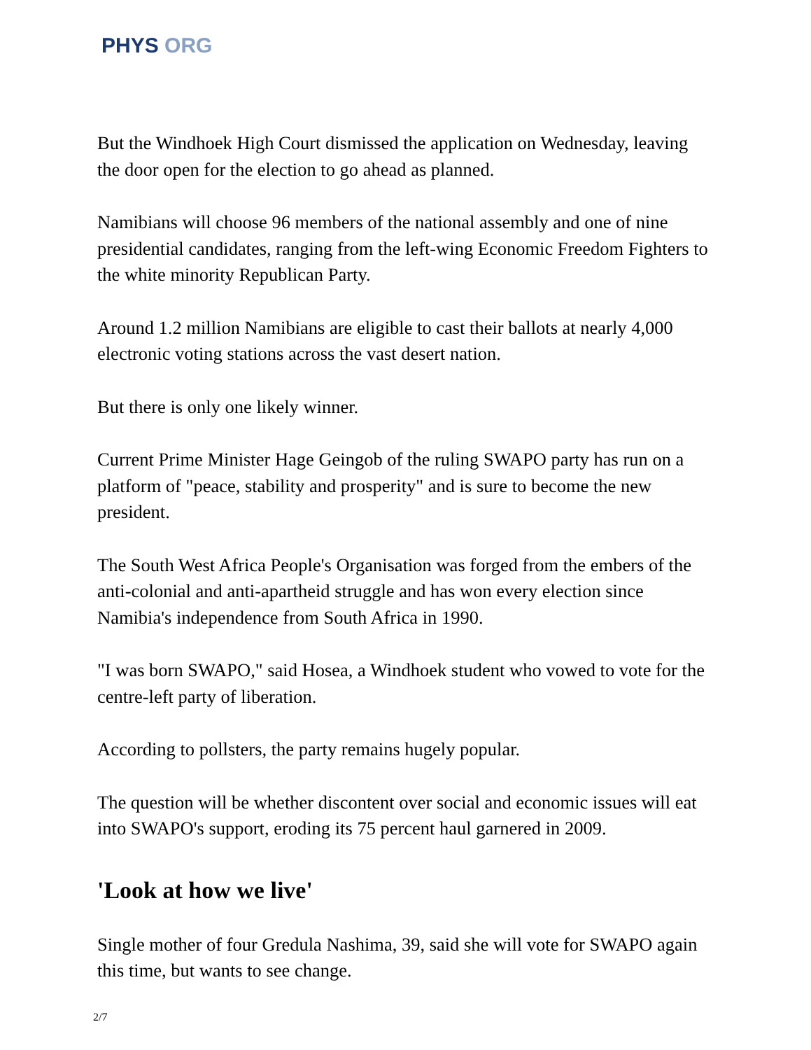PHYS ORG
But the Windhoek High Court dismissed the application on Wednesday, leaving the door open for the election to go ahead as planned.
Namibians will choose 96 members of the national assembly and one of nine presidential candidates, ranging from the left-wing Economic Freedom Fighters to the white minority Republican Party.
Around 1.2 million Namibians are eligible to cast their ballots at nearly 4,000 electronic voting stations across the vast desert nation.
But there is only one likely winner.
Current Prime Minister Hage Geingob of the ruling SWAPO party has run on a platform of "peace, stability and prosperity" and is sure to become the new president.
The South West Africa People's Organisation was forged from the embers of the anti-colonial and anti-apartheid struggle and has won every election since Namibia's independence from South Africa in 1990.
"I was born SWAPO," said Hosea, a Windhoek student who vowed to vote for the centre-left party of liberation.
According to pollsters, the party remains hugely popular.
The question will be whether discontent over social and economic issues will eat into SWAPO's support, eroding its 75 percent haul garnered in 2009.
'Look at how we live'
Single mother of four Gredula Nashima, 39, said she will vote for SWAPO again this time, but wants to see change.
2/7